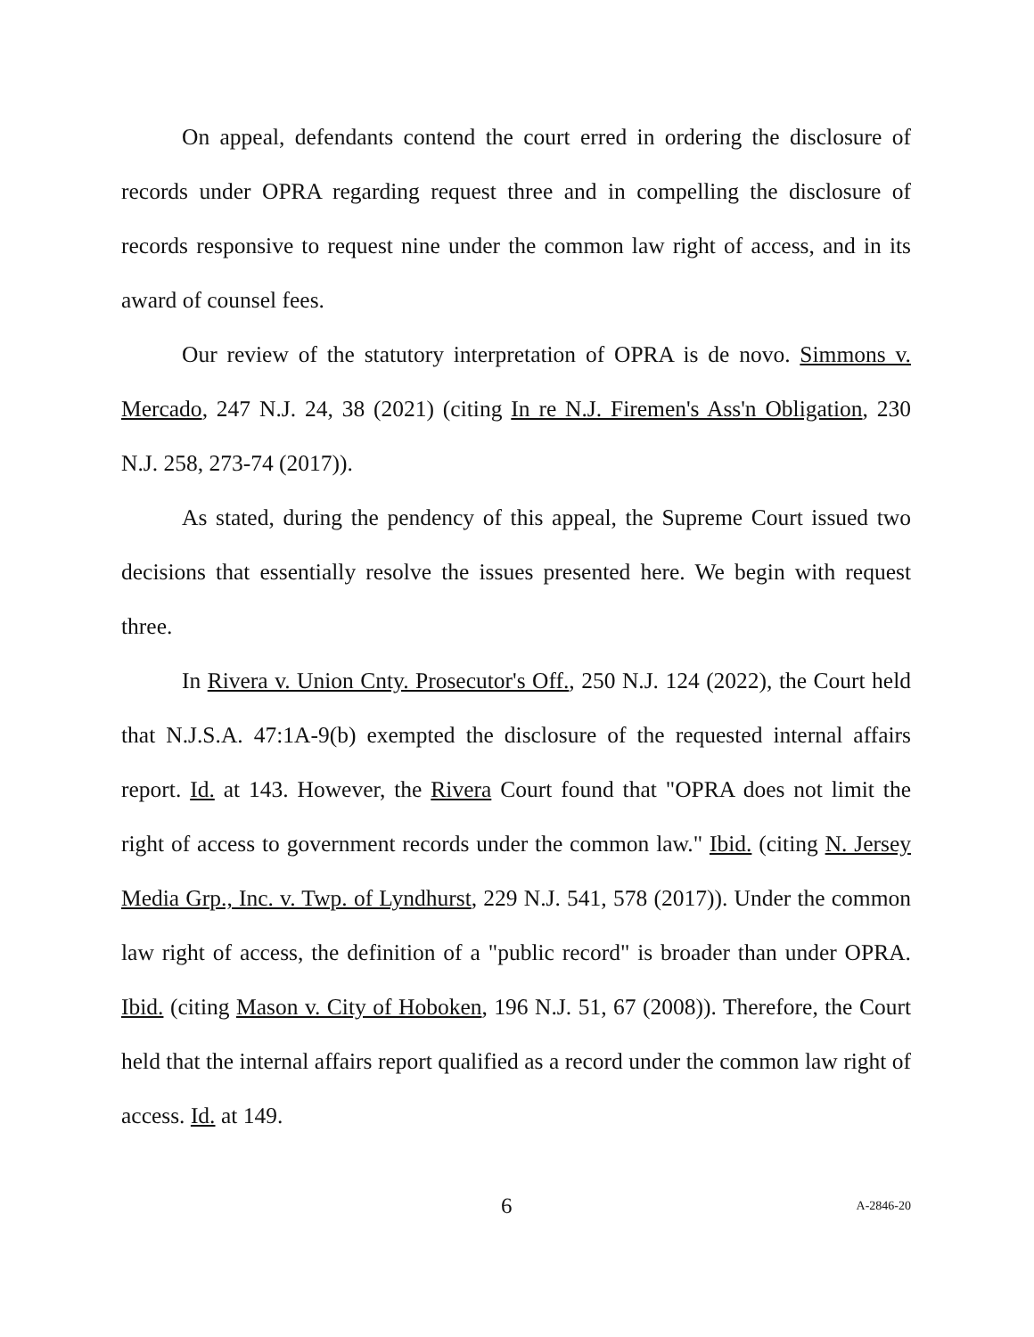On appeal, defendants contend the court erred in ordering the disclosure of records under OPRA regarding request three and in compelling the disclosure of records responsive to request nine under the common law right of access, and in its award of counsel fees.
Our review of the statutory interpretation of OPRA is de novo. Simmons v. Mercado, 247 N.J. 24, 38 (2021) (citing In re N.J. Firemen's Ass'n Obligation, 230 N.J. 258, 273-74 (2017)).
As stated, during the pendency of this appeal, the Supreme Court issued two decisions that essentially resolve the issues presented here. We begin with request three.
In Rivera v. Union Cnty. Prosecutor's Off., 250 N.J. 124 (2022), the Court held that N.J.S.A. 47:1A-9(b) exempted the disclosure of the requested internal affairs report. Id. at 143. However, the Rivera Court found that "OPRA does not limit the right of access to government records under the common law." Ibid. (citing N. Jersey Media Grp., Inc. v. Twp. of Lyndhurst, 229 N.J. 541, 578 (2017)). Under the common law right of access, the definition of a "public record" is broader than under OPRA. Ibid. (citing Mason v. City of Hoboken, 196 N.J. 51, 67 (2008)). Therefore, the Court held that the internal affairs report qualified as a record under the common law right of access. Id. at 149.
6 A-2846-20